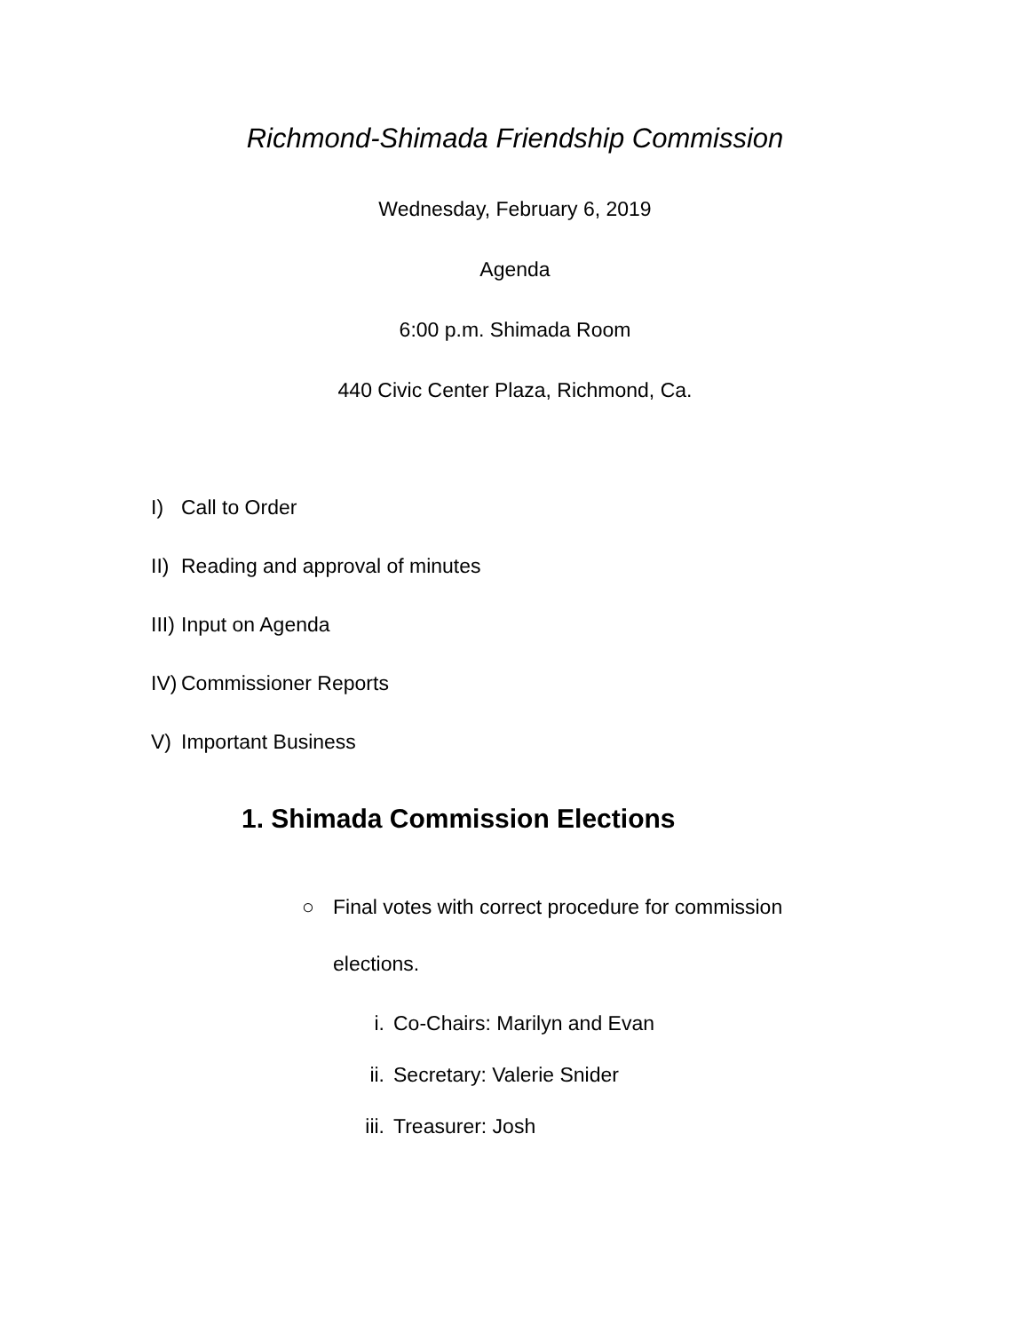Richmond-Shimada Friendship Commission
Wednesday, February 6, 2019
Agenda
6:00 p.m. Shimada Room
440 Civic Center Plaza, Richmond, Ca.
I) Call to Order
II) Reading and approval of minutes
III) Input on Agenda
IV) Commissioner Reports
V) Important Business
1. Shimada Commission Elections
○ Final votes with correct procedure for commission
elections.
i. Co-Chairs: Marilyn and Evan
ii. Secretary: Valerie Snider
iii. Treasurer: Josh